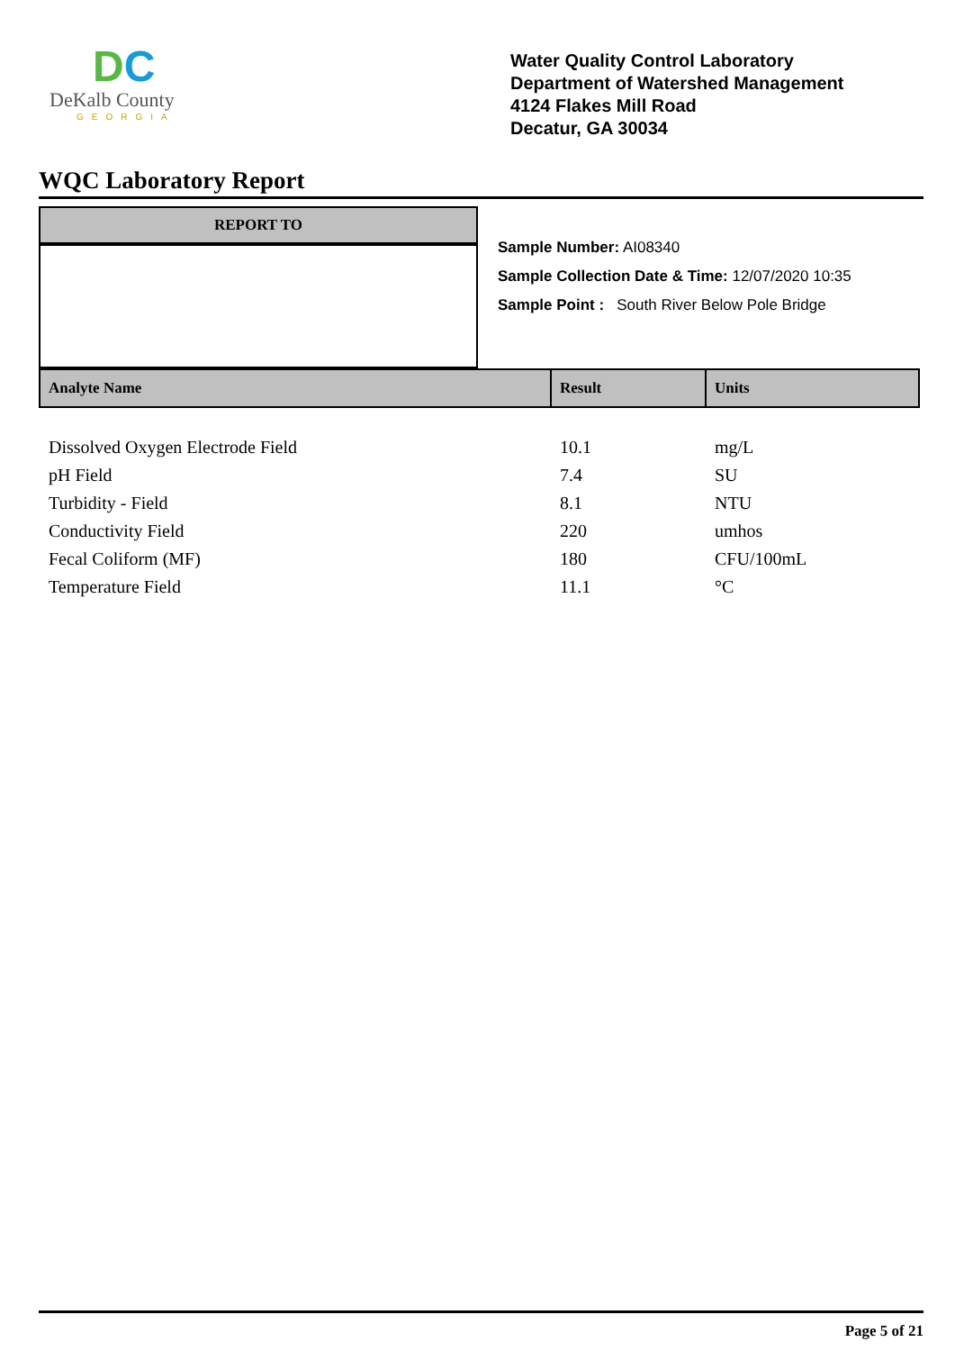DC
DeKalb County
GEORGIA
Water Quality Control Laboratory
Department of Watershed Management
4124 Flakes Mill Road
Decatur, GA 30034
WQC Laboratory Report
REPORT TO
Sample Number: AI08340
Sample Collection Date & Time: 12/07/2020 10:35
Sample Point : South River Below Pole Bridge
| Analyte Name | Result | Units |
| --- | --- | --- |
| Dissolved Oxygen Electrode Field | 10.1 | mg/L |
| pH Field | 7.4 | SU |
| Turbidity - Field | 8.1 | NTU |
| Conductivity Field | 220 | umhos |
| Fecal Coliform (MF) | 180 | CFU/100mL |
| Temperature Field | 11.1 | °C |
Page 5 of 21